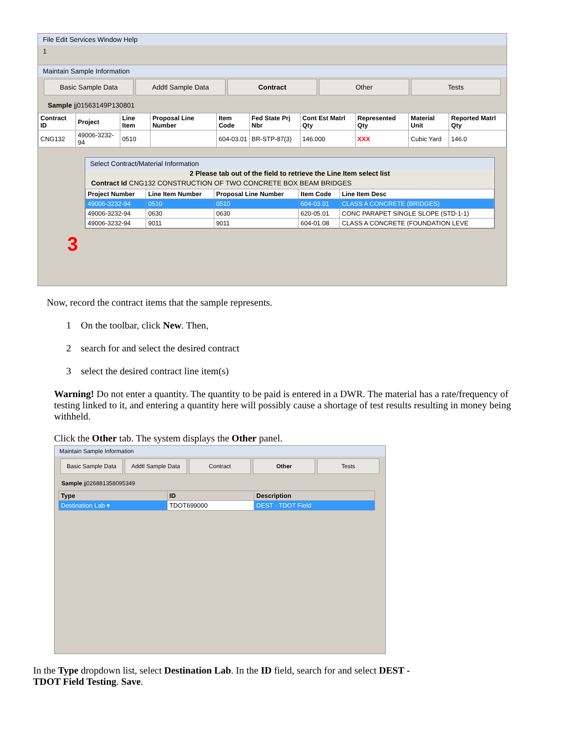File Edit Services Window Help
1
Maintain Sample Information
Basic Sample Data Addtl Sample Data Contract Other Tests
Sample jj01563149P130801
| Contract ID | Project | Line Item | Proposal Line Number | Item Code | Fed State Prj Nbr | Cont Est Matrl Qty | Represented Qty | Material Unit | Reported Matrl Qty |
| --- | --- | --- | --- | --- | --- | --- | --- | --- | --- |
| CNG132 | 49006-3232-94 | 0510 | | 604-03.01 | BR-STP-87(3) | 146.000 | XXX | Cubic Yard | 146.0 |
Select Contract/Material Information
2 Please tab out of the field to retrieve the Line Item select list
Contract Id CNG132 CONSTRUCTION OF TWO CONCRETE BOX BEAM BRIDGES
| Project Number | Line Item Number | Proposal Line Number | Item Code | Line Item Desc |
| --- | --- | --- | --- | --- |
| 49006-3232-94 | 0510 | 0510 | 604-03.01 | CLASS A CONCRETE (BRIDGES) |
| 49006-3232-94 | 0630 | 0630 | 620-05.01 | CONC PARAPET SINGLE SLOPE (STD-1-1) |
| 49006-3232-94 | 9011 | 9011 | 604-01.08 | CLASS A CONCRETE (FOUNDATION LEVE |
3
Now, record the contract items that the sample represents.
1 On the toolbar, click New. Then,
2 search for and select the desired contract
3 select the desired contract line item(s)
Warning! Do not enter a quantity. The quantity to be paid is entered in a DWR. The material has a rate/frequency of testing linked to it, and entering a quantity here will possibly cause a shortage of test results resulting in money being withheld.
Click the Other tab. The system displays the Other panel.
Maintain Sample Information
Basic Sample Data Addtl Sample Data Contract Other Tests
Sample jj026881358095349
| Type | ID | Description |
| --- | --- | --- |
| Destination Lab ▾ | TDOT699000 | DEST - TDOT Field |
In the Type dropdown list, select Destination Lab. In the ID field, search for and select DEST - TDOT Field Testing. Save.